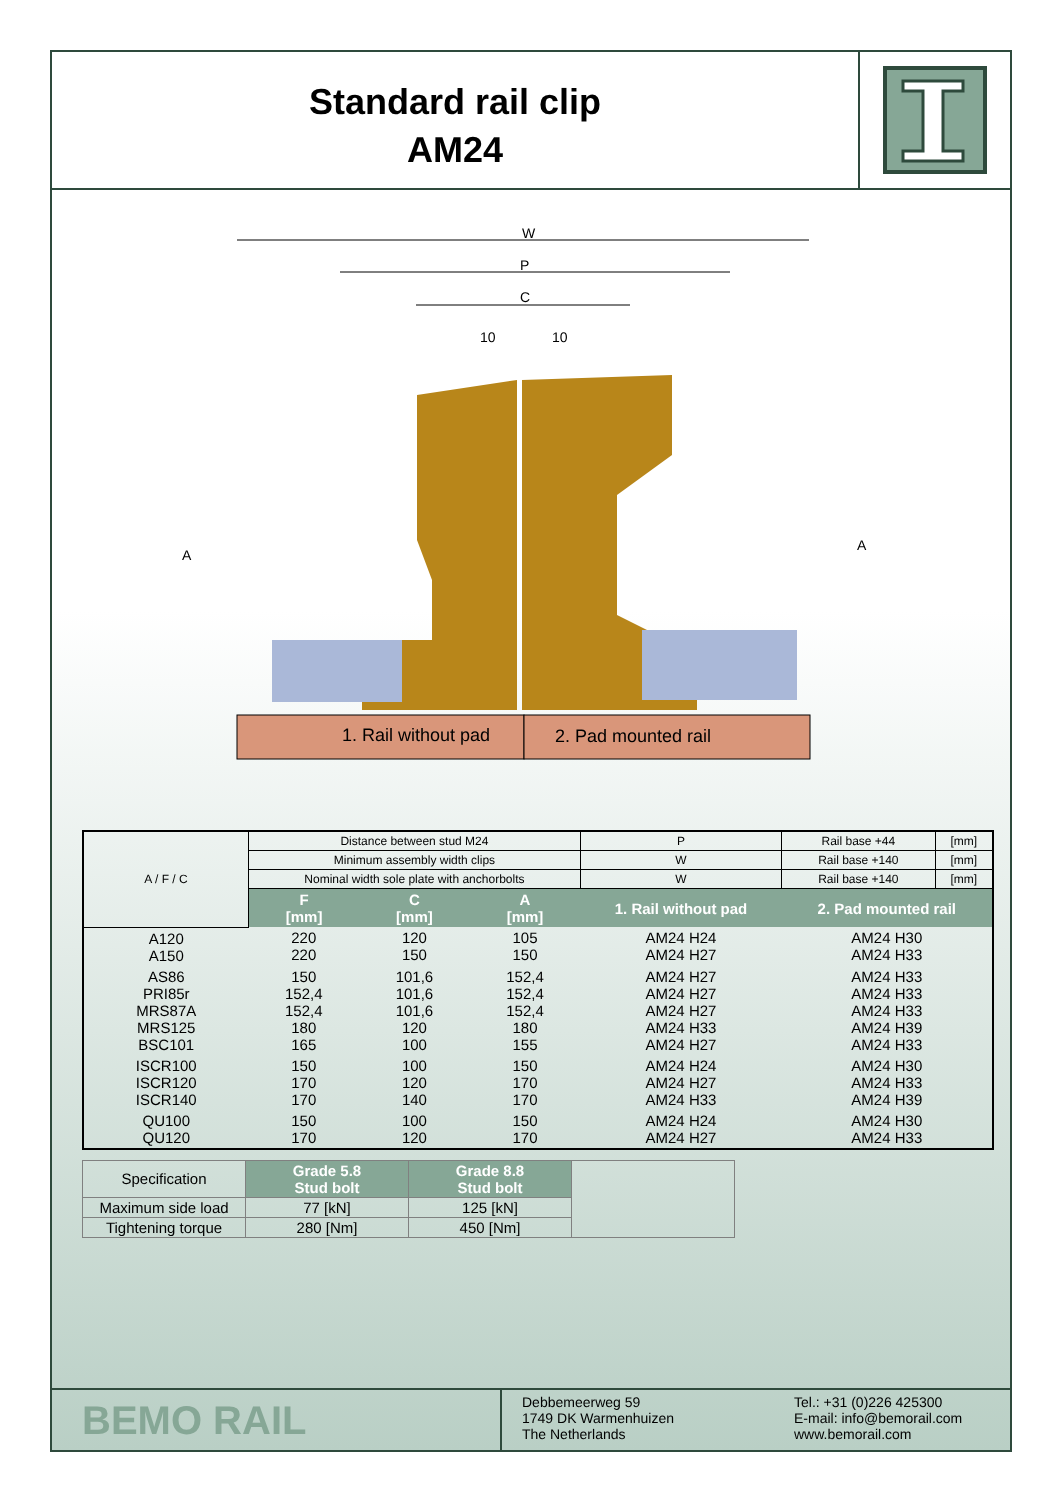Standard rail clip
AM24
W
P
C
10
10
A
A
1. Rail without pad 2. Pad mounted rail
| A / F / C | Distance between stud M24 | | | | P | Rail base +44 | [mm] |
| | Minimum assembly width clips | | | | W | Rail base +140 | [mm] |
| | Nominal width sole plate with anchorbolts | | | | W | Rail base +140 | [mm] |
| | F [mm] | C [mm] | A [mm] | 1. Rail without pad | | 2. Pad mounted rail | |
| A120 A150 | 220 220 | 120 150 | 105 150 | AM24 H24 AM24 H27 | | AM24 H30 AM24 H33 | |
| AS86 PRI85r MRS87A MRS125 BSC101 | 150 152,4 152,4 180 165 | 101,6 101,6 101,6 120 100 | 152,4 152,4 152,4 180 155 | AM24 H27 AM24 H27 AM24 H27 AM24 H33 AM24 H27 | | AM24 H33 AM24 H33 AM24 H33 AM24 H39 AM24 H33 | |
| ISCR100 ISCR120 ISCR140 | 150 170 170 | 100 120 140 | 150 170 170 | AM24 H24 AM24 H27 AM24 H33 | | AM24 H30 AM24 H33 AM24 H39 | |
| QU100 QU120 | 150 170 | 100 120 | 150 170 | AM24 H24 AM24 H27 | | AM24 H30 AM24 H33 | |
| Specification | Grade 5.8 Stud bolt | Grade 8.8 Stud bolt | |
| Maximum side load | 77 [kN] | 125 [kN] | |
| Tightening torque | 280 [Nm] | 450 [Nm] | |
BEMO RAIL
Debbemeerweg 59
1749 DK Warmenhuizen
The Netherlands
Tel.: +31 (0)226 425300
E-mail: info@bemorail.com
www.bemorail.com